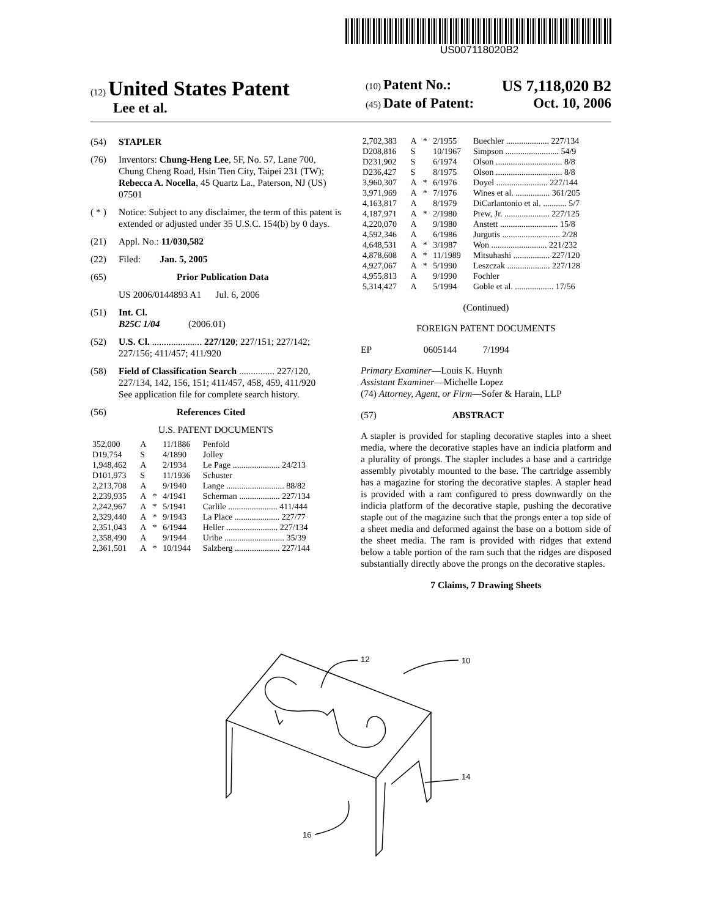US007118020B2
(12) United States Patent
Lee et al.
(10) Patent No.: US 7,118,020 B2
(45) Date of Patent: Oct. 10, 2006
(54) STAPLER
(76) Inventors: Chung-Heng Lee, 5F, No. 57, Lane 700, Chung Cheng Road, Hsin Tien City, Taipei 231 (TW); Rebecca A. Nocella, 45 Quartz La., Paterson, NJ (US) 07501
( * ) Notice: Subject to any disclaimer, the term of this patent is extended or adjusted under 35 U.S.C. 154(b) by 0 days.
(21) Appl. No.: 11/030,582
(22) Filed: Jan. 5, 2005
(65) Prior Publication Data
US 2006/0144893 A1 Jul. 6, 2006
(51) Int. Cl.
B25C 1/04 (2006.01)
(52) U.S. Cl. ..................... 227/120; 227/151; 227/142; 227/156; 411/457; 411/920
(58) Field of Classification Search ............... 227/120, 227/134, 142, 156, 151; 411/457, 458, 459, 411/920
See application file for complete search history.
(56) References Cited
U.S. PATENT DOCUMENTS
| 352,000 | A | | 11/1886 | Penfold |
| D19,754 | S | | 4/1890 | Jolley |
| 1,948,462 | A | | 2/1934 | Le Page ...................... 24/213 |
| D101,973 | S | | 11/1936 | Schuster |
| 2,213,708 | A | | 9/1940 | Lange ........................... 88/82 |
| 2,239,935 | A | * | 4/1941 | Scherman ................... 227/134 |
| 2,242,967 | A | * | 5/1941 | Carlile ....................... 411/444 |
| 2,329,440 | A | * | 9/1943 | La Place ..................... 227/77 |
| 2,351,043 | A | * | 6/1944 | Heller ........................ 227/134 |
| 2,358,490 | A | | 9/1944 | Uribe ............................ 35/39 |
| 2,361,501 | A | * | 10/1944 | Salzberg ..................... 227/144 |
| 2,702,383 | A | * | 2/1955 | Buechler .................... 227/134 |
| D208,816 | S | | 10/1967 | Simpson ......................... 54/9 |
| D231,902 | S | | 6/1974 | Olson ............................... 8/8 |
| D236,427 | S | | 8/1975 | Olson ............................... 8/8 |
| 3,960,307 | A | * | 6/1976 | Doyel ........................ 227/144 |
| 3,971,969 | A | * | 7/1976 | Wines et al. ................ 361/205 |
| 4,163,817 | A | | 8/1979 | DiCarlantonio et al. ........... 5/7 |
| 4,187,971 | A | * | 2/1980 | Prew, Jr. ..................... 227/125 |
| 4,220,070 | A | | 9/1980 | Anstett ........................... 15/8 |
| 4,592,346 | A | | 6/1986 | Jurgutis ........................... 2/28 |
| 4,648,531 | A | * | 3/1987 | Won .......................... 221/232 |
| 4,878,608 | A | * | 11/1989 | Mitsuhashi ................. 227/120 |
| 4,927,067 | A | * | 5/1990 | Leszczak .................... 227/128 |
| 4,955,813 | A | | 9/1990 | Fochler |
| 5,314,427 | A | | 5/1994 | Goble et al. .................. 17/56 |
(Continued)
FOREIGN PATENT DOCUMENTS
EP 0605144 7/1994
Primary Examiner—Louis K. Huynh
Assistant Examiner—Michelle Lopez
(74) Attorney, Agent, or Firm—Sofer & Harain, LLP
(57) ABSTRACT
A stapler is provided for stapling decorative staples into a sheet media, where the decorative staples have an indicia platform and a plurality of prongs. The stapler includes a base and a cartridge assembly pivotably mounted to the base. The cartridge assembly has a magazine for storing the decorative staples. A stapler head is provided with a ram configured to press downwardly on the indicia platform of the decorative staple, pushing the decorative staple out of the magazine such that the prongs enter a top side of a sheet media and deformed against the base on a bottom side of the sheet media. The ram is provided with ridges that extend below a table portion of the ram such that the ridges are disposed substantially directly above the prongs on the decorative staples.
7 Claims, 7 Drawing Sheets
12
10
14
16